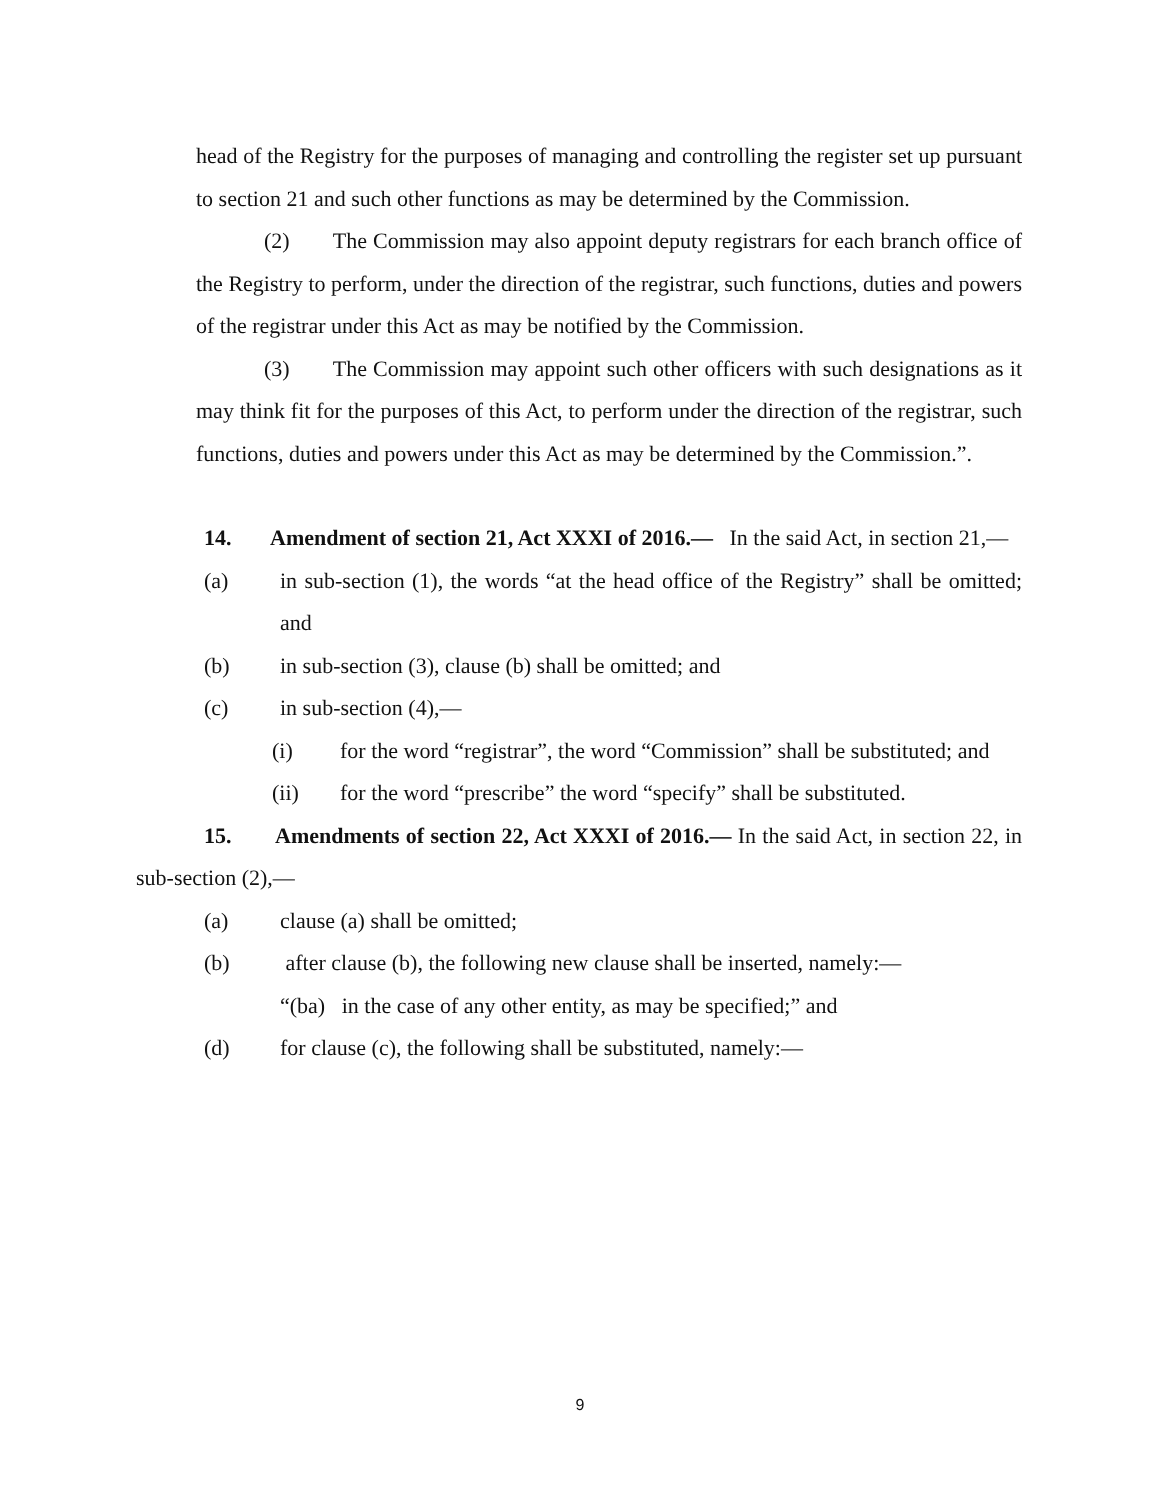head of the Registry for the purposes of managing and controlling the register set up pursuant to section 21 and such other functions as may be determined by the Commission.
(2) The Commission may also appoint deputy registrars for each branch office of the Registry to perform, under the direction of the registrar, such functions, duties and powers of the registrar under this Act as may be notified by the Commission.
(3) The Commission may appoint such other officers with such designations as it may think fit for the purposes of this Act, to perform under the direction of the registrar, such functions, duties and powers under this Act as may be determined by the Commission.”.
14. Amendment of section 21, Act XXXI of 2016.— In the said Act, in section 21,—
(a) in sub-section (1), the words “at the head office of the Registry” shall be omitted; and
(b) in sub-section (3), clause (b) shall be omitted; and
(c) in sub-section (4),—
(i) for the word “registrar”, the word “Commission” shall be substituted; and
(ii) for the word “prescribe” the word “specify” shall be substituted.
15. Amendments of section 22, Act XXXI of 2016.— In the said Act, in section 22, in sub-section (2),—
(a) clause (a) shall be omitted;
(b) after clause (b), the following new clause shall be inserted, namely:—
“(ba) in the case of any other entity, as may be specified;” and
(d) for clause (c), the following shall be substituted, namely:—
9